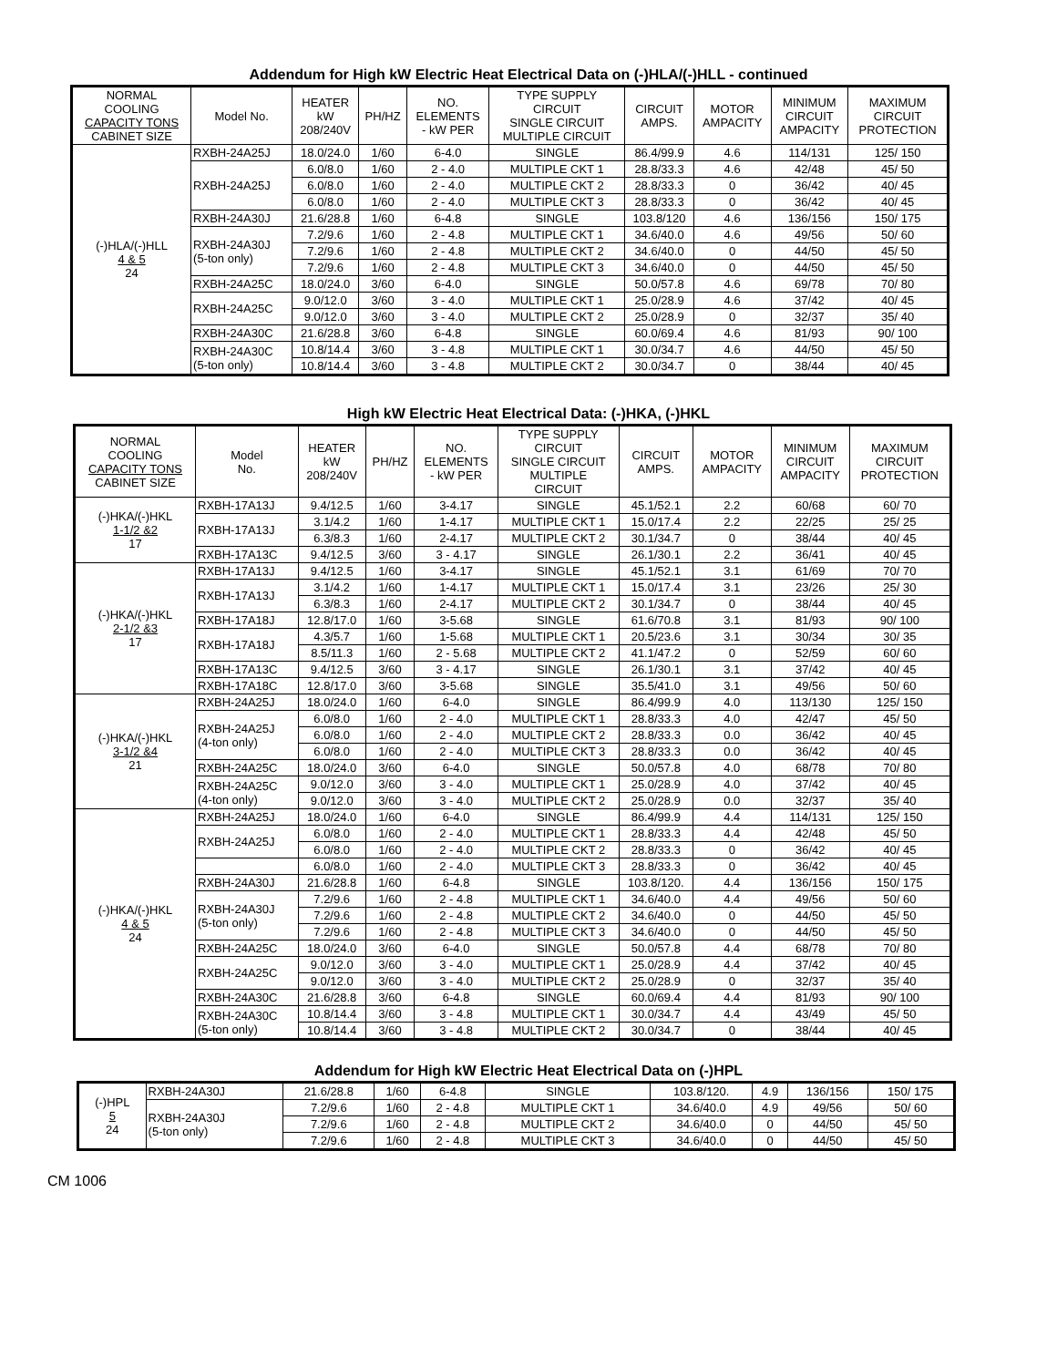Addendum for High kW Electric Heat Electrical Data on (-)HLA/(-)HLL - continued
| NORMAL COOLING CAPACITY TONS CABINET SIZE | Model No. | HEATER kW 208/240V | PH/HZ | NO. ELEMENTS - kW PER | TYPE SUPPLY CIRCUIT SINGLE CIRCUIT MULTIPLE CIRCUIT | CIRCUIT AMPS. | MOTOR AMPACITY | MINIMUM CIRCUIT AMPACITY | MAXIMUM CIRCUIT PROTECTION |
| --- | --- | --- | --- | --- | --- | --- | --- | --- | --- |
| (-)HLA/(-)HLL 4 & 5 24 | RXBH-24A25J | 18.0/24.0 | 1/60 | 6-4.0 | SINGLE | 86.4/99.9 | 4.6 | 114/131 | 125/ 150 |
| | RXBH-24A25J | 6.0/8.0 | 1/60 | 2 - 4.0 | MULTIPLE CKT 1 | 28.8/33.3 | 4.6 | 42/48 | 45/ 50 |
| | | 6.0/8.0 | 1/60 | 2 - 4.0 | MULTIPLE CKT 2 | 28.8/33.3 | 0 | 36/42 | 40/ 45 |
| | | 6.0/8.0 | 1/60 | 2 - 4.0 | MULTIPLE CKT 3 | 28.8/33.3 | 0 | 36/42 | 40/ 45 |
| | RXBH-24A30J | 21.6/28.8 | 1/60 | 6-4.8 | SINGLE | 103.8/120 | 4.6 | 136/156 | 150/ 175 |
| | RXBH-24A30J (5-ton only) | 7.2/9.6 | 1/60 | 2 - 4.8 | MULTIPLE CKT 1 | 34.6/40.0 | 4.6 | 49/56 | 50/ 60 |
| | | 7.2/9.6 | 1/60 | 2 - 4.8 | MULTIPLE CKT 2 | 34.6/40.0 | 0 | 44/50 | 45/ 50 |
| | | 7.2/9.6 | 1/60 | 2 - 4.8 | MULTIPLE CKT 3 | 34.6/40.0 | 0 | 44/50 | 45/ 50 |
| | RXBH-24A25C | 18.0/24.0 | 3/60 | 6-4.0 | SINGLE | 50.0/57.8 | 4.6 | 69/78 | 70/ 80 |
| | RXBH-24A25C | 9.0/12.0 | 3/60 | 3 - 4.0 | MULTIPLE CKT 1 | 25.0/28.9 | 4.6 | 37/42 | 40/ 45 |
| | | 9.0/12.0 | 3/60 | 3 - 4.0 | MULTIPLE CKT 2 | 25.0/28.9 | 0 | 32/37 | 35/ 40 |
| | RXBH-24A30C | 21.6/28.8 | 3/60 | 6-4.8 | SINGLE | 60.0/69.4 | 4.6 | 81/93 | 90/ 100 |
| | RXBH-24A30C (5-ton only) | 10.8/14.4 | 3/60 | 3 - 4.8 | MULTIPLE CKT 1 | 30.0/34.7 | 4.6 | 44/50 | 45/ 50 |
| | | 10.8/14.4 | 3/60 | 3 - 4.8 | MULTIPLE CKT 2 | 30.0/34.7 | 0 | 38/44 | 40/ 45 |
High kW Electric Heat Electrical Data: (-)HKA, (-)HKL
| NORMAL COOLING CAPACITY TONS CABINET SIZE | Model No. | HEATER kW 208/240V | PH/HZ | NO. ELEMENTS - kW PER | TYPE SUPPLY CIRCUIT SINGLE CIRCUIT MULTIPLE CIRCUIT | CIRCUIT AMPS. | MOTOR AMPACITY | MINIMUM CIRCUIT AMPACITY | MAXIMUM CIRCUIT PROTECTION |
| --- | --- | --- | --- | --- | --- | --- | --- | --- | --- |
| (-)HKA/(-)HKL 1-1/2 &2 17 | RXBH-17A13J | 9.4/12.5 | 1/60 | 3-4.17 | SINGLE | 45.1/52.1 | 2.2 | 60/68 | 60/ 70 |
| | RXBH-17A13J | 3.1/4.2 | 1/60 | 1-4.17 | MULTIPLE CKT 1 | 15.0/17.4 | 2.2 | 22/25 | 25/ 25 |
| | | 6.3/8.3 | 1/60 | 2-4.17 | MULTIPLE CKT 2 | 30.1/34.7 | 0 | 38/44 | 40/ 45 |
| | RXBH-17A13C | 9.4/12.5 | 3/60 | 3 - 4.17 | SINGLE | 26.1/30.1 | 2.2 | 36/41 | 40/ 45 |
| (-)HKA/(-)HKL 2-1/2 &3 17 | RXBH-17A13J | 9.4/12.5 | 1/60 | 3-4.17 | SINGLE | 45.1/52.1 | 3.1 | 61/69 | 70/ 70 |
| | RXBH-17A13J | 3.1/4.2 | 1/60 | 1-4.17 | MULTIPLE CKT 1 | 15.0/17.4 | 3.1 | 23/26 | 25/ 30 |
| | | 6.3/8.3 | 1/60 | 2-4.17 | MULTIPLE CKT 2 | 30.1/34.7 | 0 | 38/44 | 40/ 45 |
| | RXBH-17A18J | 12.8/17.0 | 1/60 | 3-5.68 | SINGLE | 61.6/70.8 | 3.1 | 81/93 | 90/ 100 |
| | RXBH-17A18J | 4.3/5.7 | 1/60 | 1-5.68 | MULTIPLE CKT 1 | 20.5/23.6 | 3.1 | 30/34 | 30/ 35 |
| | | 8.5/11.3 | 1/60 | 2 - 5.68 | MULTIPLE CKT 2 | 41.1/47.2 | 0 | 52/59 | 60/ 60 |
| | RXBH-17A13C | 9.4/12.5 | 3/60 | 3 - 4.17 | SINGLE | 26.1/30.1 | 3.1 | 37/42 | 40/ 45 |
| | RXBH-17A18C | 12.8/17.0 | 3/60 | 3-5.68 | SINGLE | 35.5/41.0 | 3.1 | 49/56 | 50/ 60 |
| (-)HKA/(-)HKL 3-1/2 &4 21 | RXBH-24A25J | 18.0/24.0 | 1/60 | 6-4.0 | SINGLE | 86.4/99.9 | 4.0 | 113/130 | 125/ 150 |
| | RXBH-24A25J (4-ton only) | 6.0/8.0 | 1/60 | 2 - 4.0 | MULTIPLE CKT 1 | 28.8/33.3 | 4.0 | 42/47 | 45/ 50 |
| | | 6.0/8.0 | 1/60 | 2 - 4.0 | MULTIPLE CKT 2 | 28.8/33.3 | 0.0 | 36/42 | 40/ 45 |
| | | 6.0/8.0 | 1/60 | 2 - 4.0 | MULTIPLE CKT 3 | 28.8/33.3 | 0.0 | 36/42 | 40/ 45 |
| | RXBH-24A25C | 18.0/24.0 | 3/60 | 6-4.0 | SINGLE | 50.0/57.8 | 4.0 | 68/78 | 70/ 80 |
| | RXBH-24A25C (4-ton only) | 9.0/12.0 | 3/60 | 3 - 4.0 | MULTIPLE CKT 1 | 25.0/28.9 | 4.0 | 37/42 | 40/ 45 |
| | | 9.0/12.0 | 3/60 | 3 - 4.0 | MULTIPLE CKT 2 | 25.0/28.9 | 0.0 | 32/37 | 35/ 40 |
| (-)HKA/(-)HKL 4 & 5 24 | RXBH-24A25J | 18.0/24.0 | 1/60 | 6-4.0 | SINGLE | 86.4/99.9 | 4.4 | 114/131 | 125/ 150 |
| | RXBH-24A25J | 6.0/8.0 | 1/60 | 2 - 4.0 | MULTIPLE CKT 1 | 28.8/33.3 | 4.4 | 42/48 | 45/ 50 |
| | | 6.0/8.0 | 1/60 | 2 - 4.0 | MULTIPLE CKT 2 | 28.8/33.3 | 0 | 36/42 | 40/ 45 |
| | | 6.0/8.0 | 1/60 | 2 - 4.0 | MULTIPLE CKT 3 | 28.8/33.3 | 0 | 36/42 | 40/ 45 |
| | RXBH-24A30J | 21.6/28.8 | 1/60 | 6-4.8 | SINGLE | 103.8/120. | 4.4 | 136/156 | 150/ 175 |
| | RXBH-24A30J (5-ton only) | 7.2/9.6 | 1/60 | 2 - 4.8 | MULTIPLE CKT 1 | 34.6/40.0 | 4.4 | 49/56 | 50/ 60 |
| | | 7.2/9.6 | 1/60 | 2 - 4.8 | MULTIPLE CKT 2 | 34.6/40.0 | 0 | 44/50 | 45/ 50 |
| | | 7.2/9.6 | 1/60 | 2 - 4.8 | MULTIPLE CKT 3 | 34.6/40.0 | 0 | 44/50 | 45/ 50 |
| | RXBH-24A25C | 18.0/24.0 | 3/60 | 6-4.0 | SINGLE | 50.0/57.8 | 4.4 | 68/78 | 70/ 80 |
| | RXBH-24A25C | 9.0/12.0 | 3/60 | 3 - 4.0 | MULTIPLE CKT 1 | 25.0/28.9 | 4.4 | 37/42 | 40/ 45 |
| | | 9.0/12.0 | 3/60 | 3 - 4.0 | MULTIPLE CKT 2 | 25.0/28.9 | 0 | 32/37 | 35/ 40 |
| | RXBH-24A30C | 21.6/28.8 | 3/60 | 6-4.8 | SINGLE | 60.0/69.4 | 4.4 | 81/93 | 90/ 100 |
| | RXBH-24A30C (5-ton only) | 10.8/14.4 | 3/60 | 3 - 4.8 | MULTIPLE CKT 1 | 30.0/34.7 | 4.4 | 43/49 | 45/ 50 |
| | | 10.8/14.4 | 3/60 | 3 - 4.8 | MULTIPLE CKT 2 | 30.0/34.7 | 0 | 38/44 | 40/ 45 |
Addendum for High kW Electric Heat Electrical Data on (-)HPL
| (-)HPL 5 24 | RXBH-24A30J | 21.6/28.8 | 1/60 | 6-4.8 | SINGLE | 103.8/120. | 4.9 | 136/156 | 150/ 175 |
| | RXBH-24A30J (5-ton only) | 7.2/9.6 | 1/60 | 2 - 4.8 | MULTIPLE CKT 1 | 34.6/40.0 | 4.9 | 49/56 | 50/ 60 |
| | | 7.2/9.6 | 1/60 | 2 - 4.8 | MULTIPLE CKT 2 | 34.6/40.0 | 0 | 44/50 | 45/ 50 |
| | | 7.2/9.6 | 1/60 | 2 - 4.8 | MULTIPLE CKT 3 | 34.6/40.0 | 0 | 44/50 | 45/ 50 |
CM 1006